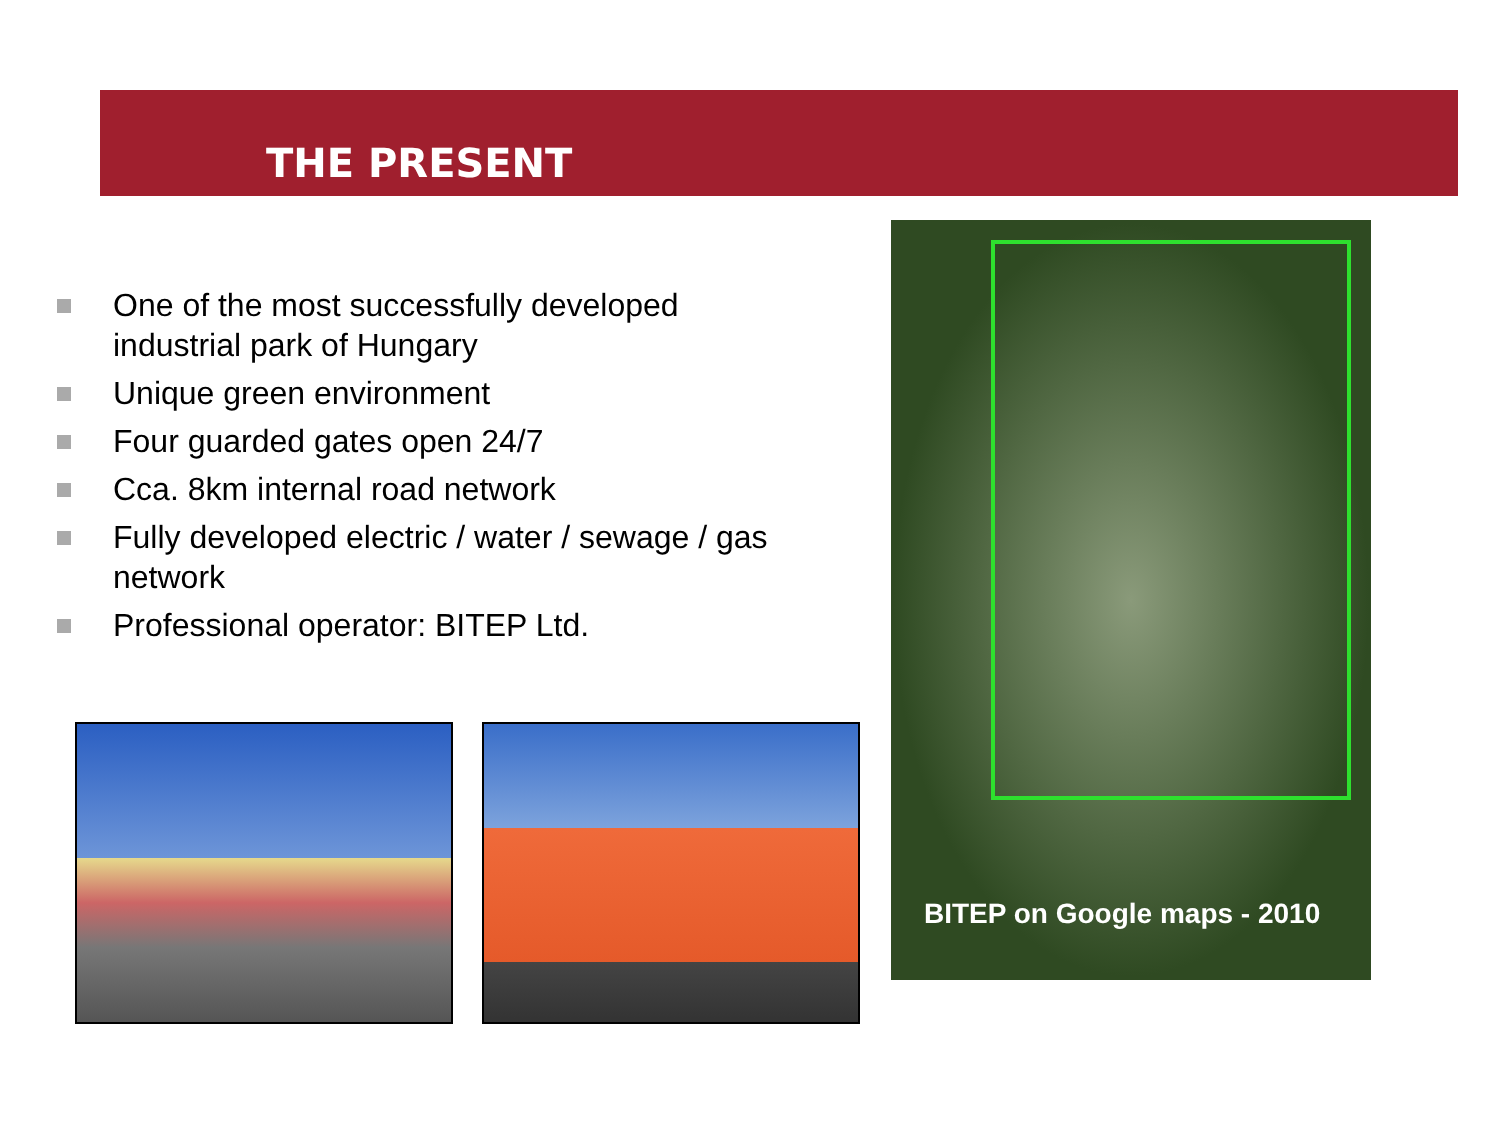THE PRESENT
One of the most successfully developed industrial park of Hungary
Unique green environment
Four guarded gates open 24/7
Cca. 8km internal road network
Fully developed electric / water / sewage / gas network
Professional operator: BITEP Ltd.
BITEP on Google maps - 2010